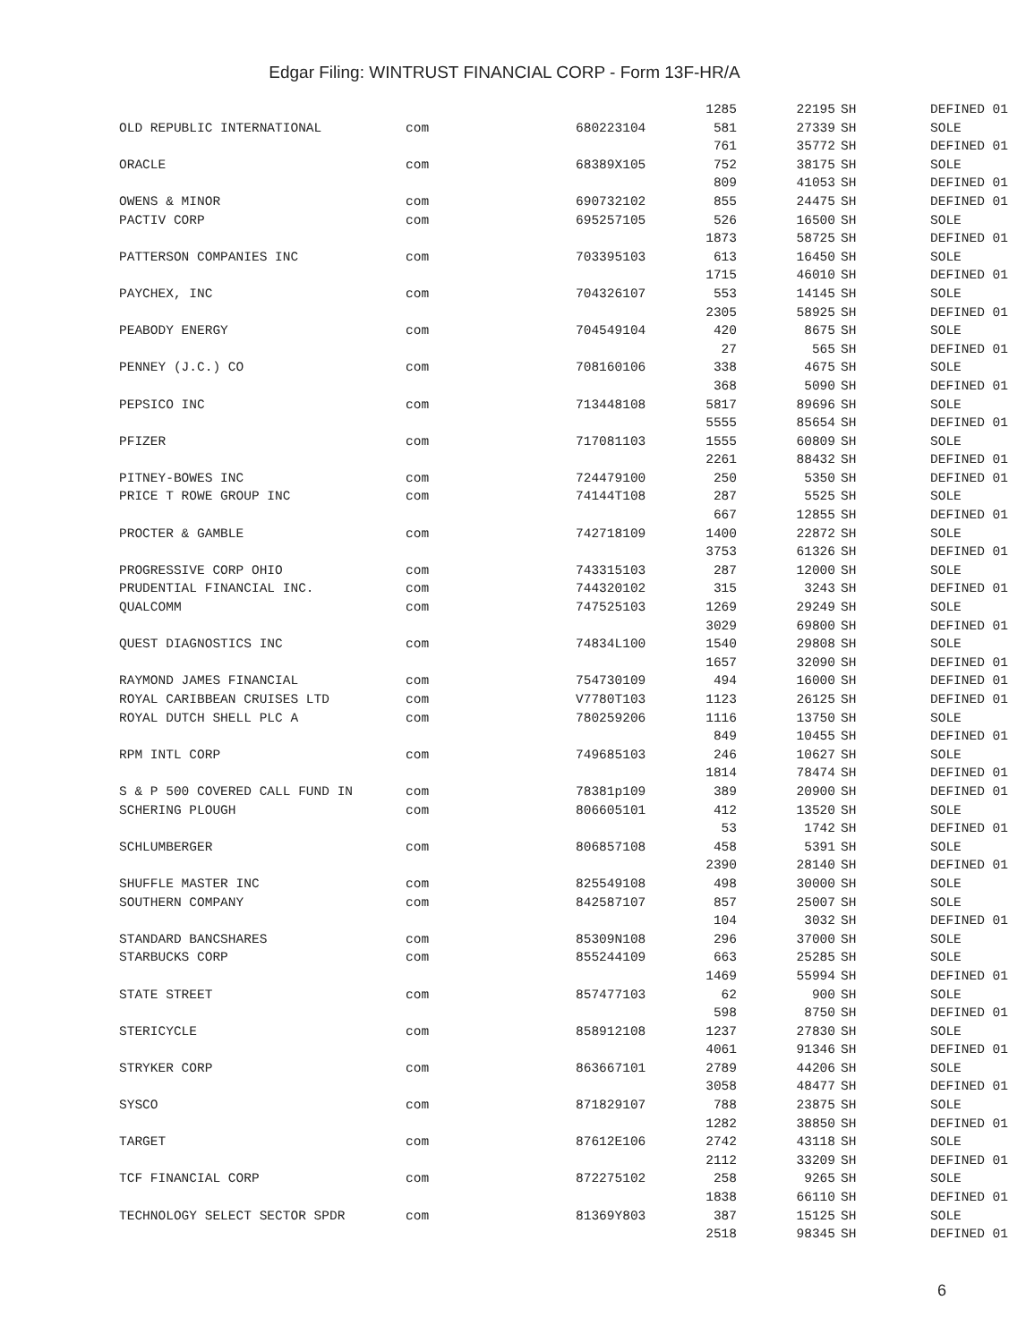Edgar Filing: WINTRUST FINANCIAL CORP - Form 13F-HR/A
| | | | | 1285 | 22195 | SH | DEFINED 01 |
| OLD REPUBLIC INTERNATIONAL | com | | 680223104 | 581 | 27339 | SH | SOLE |
| | | | | 761 | 35772 | SH | DEFINED 01 |
| ORACLE | com | | 68389X105 | 752 | 38175 | SH | SOLE |
| | | | | 809 | 41053 | SH | DEFINED 01 |
| OWENS & MINOR | com | | 690732102 | 855 | 24475 | SH | DEFINED 01 |
| PACTIV CORP | com | | 695257105 | 526 | 16500 | SH | SOLE |
| | | | | 1873 | 58725 | SH | DEFINED 01 |
| PATTERSON COMPANIES INC | com | | 703395103 | 613 | 16450 | SH | SOLE |
| | | | | 1715 | 46010 | SH | DEFINED 01 |
| PAYCHEX, INC | com | | 704326107 | 553 | 14145 | SH | SOLE |
| | | | | 2305 | 58925 | SH | DEFINED 01 |
| PEABODY ENERGY | com | | 704549104 | 420 | 8675 | SH | SOLE |
| | | | | 27 | 565 | SH | DEFINED 01 |
| PENNEY (J.C.) CO | com | | 708160106 | 338 | 4675 | SH | SOLE |
| | | | | 368 | 5090 | SH | DEFINED 01 |
| PEPSICO INC | com | | 713448108 | 5817 | 89696 | SH | SOLE |
| | | | | 5555 | 85654 | SH | DEFINED 01 |
| PFIZER | com | | 717081103 | 1555 | 60809 | SH | SOLE |
| | | | | 2261 | 88432 | SH | DEFINED 01 |
| PITNEY-BOWES INC | com | | 724479100 | 250 | 5350 | SH | DEFINED 01 |
| PRICE T ROWE GROUP INC | com | | 74144T108 | 287 | 5525 | SH | SOLE |
| | | | | 667 | 12855 | SH | DEFINED 01 |
| PROCTER & GAMBLE | com | | 742718109 | 1400 | 22872 | SH | SOLE |
| | | | | 3753 | 61326 | SH | DEFINED 01 |
| PROGRESSIVE CORP OHIO | com | | 743315103 | 287 | 12000 | SH | SOLE |
| PRUDENTIAL FINANCIAL INC. | com | | 744320102 | 315 | 3243 | SH | DEFINED 01 |
| QUALCOMM | com | | 747525103 | 1269 | 29249 | SH | SOLE |
| | | | | 3029 | 69800 | SH | DEFINED 01 |
| QUEST DIAGNOSTICS INC | com | | 74834L100 | 1540 | 29808 | SH | SOLE |
| | | | | 1657 | 32090 | SH | DEFINED 01 |
| RAYMOND JAMES FINANCIAL | com | | 754730109 | 494 | 16000 | SH | DEFINED 01 |
| ROYAL CARIBBEAN CRUISES LTD | com | | V7780T103 | 1123 | 26125 | SH | DEFINED 01 |
| ROYAL DUTCH SHELL PLC A | com | | 780259206 | 1116 | 13750 | SH | SOLE |
| | | | | 849 | 10455 | SH | DEFINED 01 |
| RPM INTL CORP | com | | 749685103 | 246 | 10627 | SH | SOLE |
| | | | | 1814 | 78474 | SH | DEFINED 01 |
| S & P 500 COVERED CALL FUND IN | com | | 78381p109 | 389 | 20900 | SH | DEFINED 01 |
| SCHERING PLOUGH | com | | 806605101 | 412 | 13520 | SH | SOLE |
| | | | | 53 | 1742 | SH | DEFINED 01 |
| SCHLUMBERGER | com | | 806857108 | 458 | 5391 | SH | SOLE |
| | | | | 2390 | 28140 | SH | DEFINED 01 |
| SHUFFLE MASTER INC | com | | 825549108 | 498 | 30000 | SH | SOLE |
| SOUTHERN COMPANY | com | | 842587107 | 857 | 25007 | SH | SOLE |
| | | | | 104 | 3032 | SH | DEFINED 01 |
| STANDARD BANCSHARES | com | | 85309N108 | 296 | 37000 | SH | SOLE |
| STARBUCKS CORP | com | | 855244109 | 663 | 25285 | SH | SOLE |
| | | | | 1469 | 55994 | SH | DEFINED 01 |
| STATE STREET | com | | 857477103 | 62 | 900 | SH | SOLE |
| | | | | 598 | 8750 | SH | DEFINED 01 |
| STERICYCLE | com | | 858912108 | 1237 | 27830 | SH | SOLE |
| | | | | 4061 | 91346 | SH | DEFINED 01 |
| STRYKER CORP | com | | 863667101 | 2789 | 44206 | SH | SOLE |
| | | | | 3058 | 48477 | SH | DEFINED 01 |
| SYSCO | com | | 871829107 | 788 | 23875 | SH | SOLE |
| | | | | 1282 | 38850 | SH | DEFINED 01 |
| TARGET | com | | 87612E106 | 2742 | 43118 | SH | SOLE |
| | | | | 2112 | 33209 | SH | DEFINED 01 |
| TCF FINANCIAL CORP | com | | 872275102 | 258 | 9265 | SH | SOLE |
| | | | | 1838 | 66110 | SH | DEFINED 01 |
| TECHNOLOGY SELECT SECTOR SPDR | com | | 81369Y803 | 387 | 15125 | SH | SOLE |
| | | | | 2518 | 98345 | SH | DEFINED 01 |
6